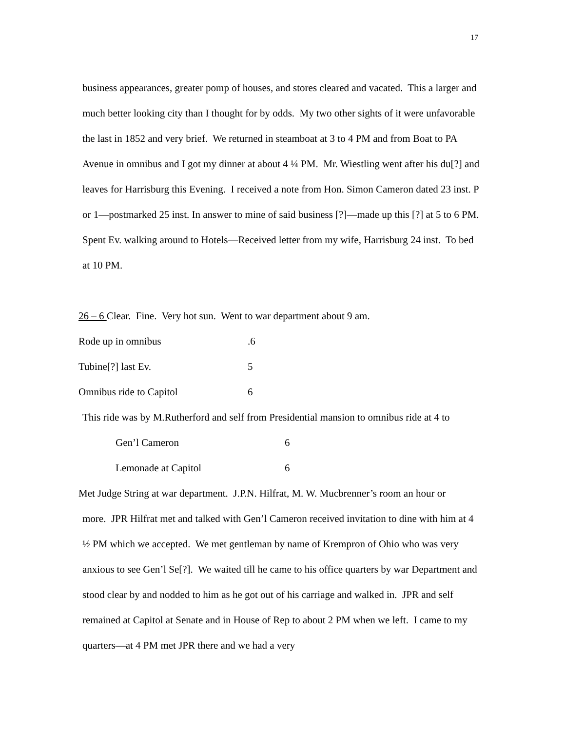17
business appearances, greater pomp of houses, and stores cleared and vacated. This a larger and much better looking city than I thought for by odds. My two other sights of it were unfavorable the last in 1852 and very brief. We returned in steamboat at 3 to 4 PM and from Boat to PA Avenue in omnibus and I got my dinner at about 4 ¼ PM. Mr. Wiestling went after his du[?] and leaves for Harrisburg this Evening. I received a note from Hon. Simon Cameron dated 23 inst. P or 1—postmarked 25 inst. In answer to mine of said business [?]—made up this [?] at 5 to 6 PM. Spent Ev. walking around to Hotels—Received letter from my wife, Harrisburg 24 inst. To bed at 10 PM.
26 – 6 Clear. Fine. Very hot sun. Went to war department about 9 am.
Rode up in omnibus.6
Tubine[?] last Ev. 5
Omnibus ride to Capitol 6
This ride was by M.Rutherford and self from Presidential mansion to omnibus ride at 4 to
Gen’l Cameron 6
Lemonade at Capitol 6
Met Judge String at war department. J.P.N. Hilfrat, M. W. Mucbrenner’s room an hour or
more. JPR Hilfrat met and talked with Gen’l Cameron received invitation to dine with him at 4 ½ PM which we accepted. We met gentleman by name of Krempron of Ohio who was very anxious to see Gen’l Se[?]. We waited till he came to his office quarters by war Department and stood clear by and nodded to him as he got out of his carriage and walked in. JPR and self remained at Capitol at Senate and in House of Rep to about 2 PM when we left. I came to my quarters—at 4 PM met JPR there and we had a very